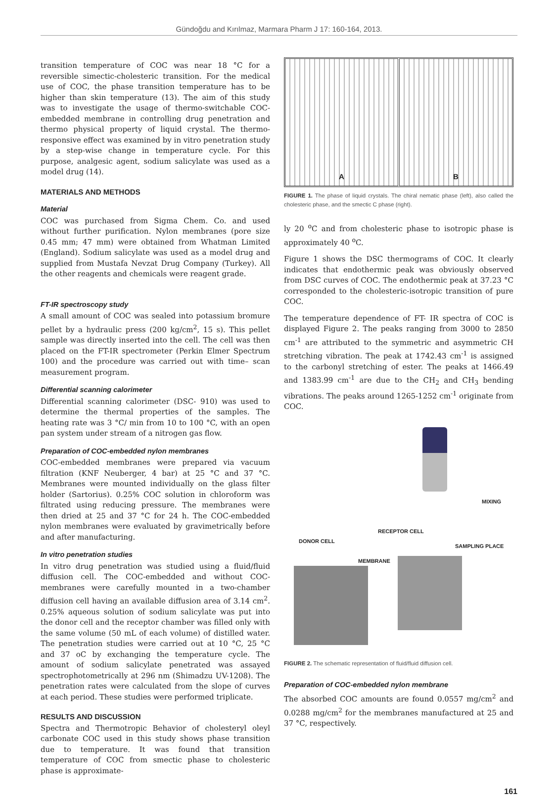Gündoğdu and Kırılmaz, Marmara Pharm J 17: 160-164, 2013.
transition temperature of COC was near 18 °C for a reversible simectic-cholesteric transition. For the medical use of COC, the phase transition temperature has to be higher than skin temperature (13). The aim of this study was to investigate the usage of thermo-switchable COC-embedded membrane in controlling drug penetration and thermo physical property of liquid crystal. The thermo-responsive effect was examined by in vitro penetration study by a step-wise change in temperature cycle. For this purpose, analgesic agent, sodium salicylate was used as a model drug (14).
MATERIALS AND METHODS
Material
COC was purchased from Sigma Chem. Co. and used without further purification. Nylon membranes (pore size 0.45 mm; 47 mm) were obtained from Whatman Limited (England). Sodium salicylate was used as a model drug and supplied from Mustafa Nevzat Drug Company (Turkey). All the other reagents and chemicals were reagent grade.
FT-IR spectroscopy study
A small amount of COC was sealed into potassium bromure pellet by a hydraulic press (200 kg/cm<sup>2</sup>, 15 s). This pellet sample was directly inserted into the cell. The cell was then placed on the FT-IR spectrometer (Perkin Elmer Spectrum 100) and the procedure was carried out with time– scan measurement program.
Differential scanning calorimeter
Differential scanning calorimeter (DSC- 910) was used to determine the thermal properties of the samples. The heating rate was 3 °C/ min from 10 to 100 °C, with an open pan system under stream of a nitrogen gas flow.
Preparation of COC-embedded nylon membranes
COC-embedded membranes were prepared via vacuum filtration (KNF Neuberger, 4 bar) at 25 °C and 37 °C. Membranes were mounted individually on the glass filter holder (Sartorius). 0.25% COC solution in chloroform was filtrated using reducing pressure. The membranes were then dried at 25 and 37 °C for 24 h. The COC-embedded nylon membranes were evaluated by gravimetrically before and after manufacturing.
In vitro penetration studies
In vitro drug penetration was studied using a fluid/fluid diffusion cell. The COC-embedded and without COC-membranes were carefully mounted in a two-chamber diffusion cell having an available diffusion area of 3.14 cm<sup>2</sup>. 0.25% aqueous solution of sodium salicylate was put into the donor cell and the receptor chamber was filled only with the same volume (50 mL of each volume) of distilled water. The penetration studies were carried out at 10 °C, 25 °C and 37 oC by exchanging the temperature cycle. The amount of sodium salicylate penetrated was assayed spectrophotometrically at 296 nm (Shimadzu UV-1208). The penetration rates were calculated from the slope of curves at each period. These studies were performed triplicate.
RESULTS AND DISCUSSION
Spectra and Thermotropic Behavior of cholesteryl oleyl carbonate COC used in this study shows phase transition due to temperature. It was found that transition temperature of COC from smectic phase to cholesteric phase is approximate-
A B
FIGURE 1. The phase of liquid crystals. The chiral nematic phase (left), also called the cholesteric phase, and the smectic C phase (right).
ly 20 <sup>o</sup>C and from cholesteric phase to isotropic phase is approximately 40 <sup>o</sup>C.
Figure 1 shows the DSC thermograms of COC. It clearly indicates that endothermic peak was obviously observed from DSC curves of COC. The endothermic peak at 37.23 °C corresponded to the cholesteric-isotropic transition of pure COC.
The temperature dependence of FT- IR spectra of COC is displayed Figure 2. The peaks ranging from 3000 to 2850 cm<sup>-1</sup> are attributed to the symmetric and asymmetric CH stretching vibration. The peak at 1742.43 cm<sup>-1</sup> is assigned to the carbonyl stretching of ester. The peaks at 1466.49 and 1383.99 cm<sup>-1</sup> are due to the CH<sub>2</sub> and CH<sub>3</sub> bending vibrations. The peaks around 1265-1252 cm<sup>-1</sup> originate from COC.
MIXING
RECEPTOR CELL
DONOR CELL
SAMPLING PLACE
MEMBRANE
FIGURE 2. The schematic representation of fluid/fluid diffusion cell.
Preparation of COC-embedded nylon membrane
The absorbed COC amounts are found 0.0557 mg/cm<sup>2</sup> and 0.0288 mg/cm<sup>2</sup> for the membranes manufactured at 25 and 37 °C, respectively.
161